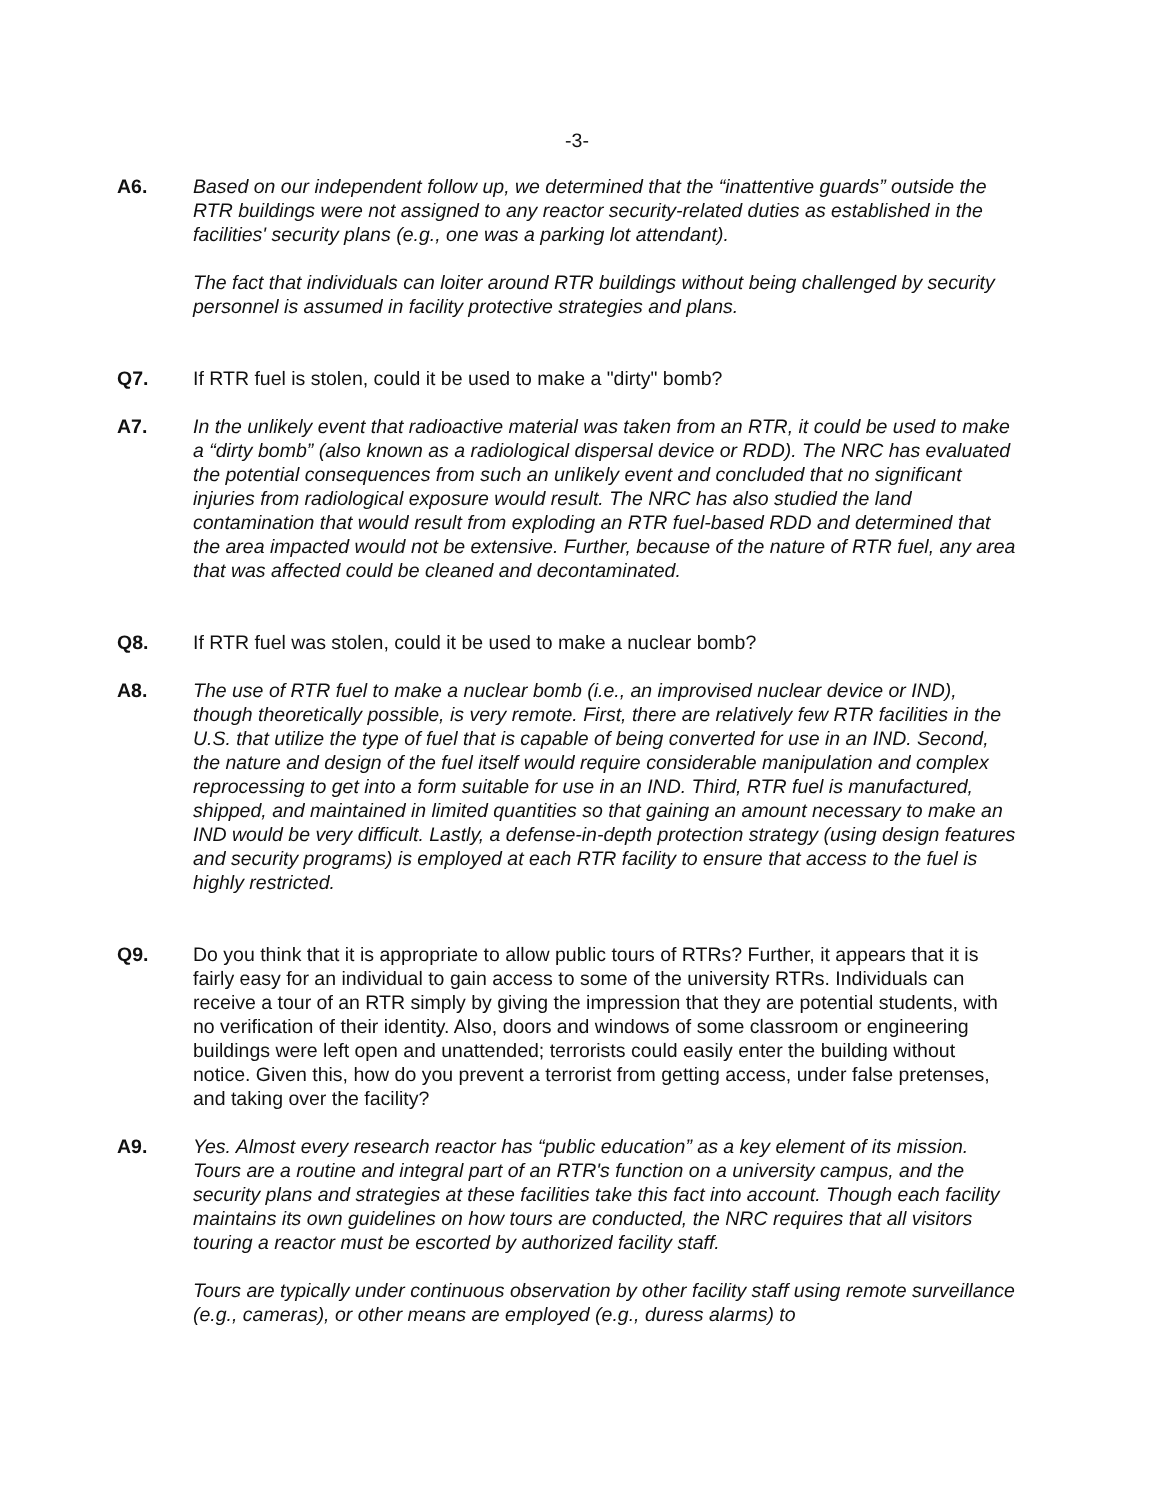-3-
A6. Based on our independent follow up, we determined that the “inattentive guards” outside the RTR buildings were not assigned to any reactor security-related duties as established in the facilities' security plans (e.g., one was a parking lot attendant).
The fact that individuals can loiter around RTR buildings without being challenged by security personnel is assumed in facility protective strategies and plans.
Q7. If RTR fuel is stolen, could it be used to make a "dirty" bomb?
A7. In the unlikely event that radioactive material was taken from an RTR, it could be used to make a “dirty bomb” (also known as a radiological dispersal device or RDD). The NRC has evaluated the potential consequences from such an unlikely event and concluded that no significant injuries from radiological exposure would result. The NRC has also studied the land contamination that would result from exploding an RTR fuel-based RDD and determined that the area impacted would not be extensive. Further, because of the nature of RTR fuel, any area that was affected could be cleaned and decontaminated.
Q8. If RTR fuel was stolen, could it be used to make a nuclear bomb?
A8. The use of RTR fuel to make a nuclear bomb (i.e., an improvised nuclear device or IND), though theoretically possible, is very remote. First, there are relatively few RTR facilities in the U.S. that utilize the type of fuel that is capable of being converted for use in an IND. Second, the nature and design of the fuel itself would require considerable manipulation and complex reprocessing to get into a form suitable for use in an IND. Third, RTR fuel is manufactured, shipped, and maintained in limited quantities so that gaining an amount necessary to make an IND would be very difficult. Lastly, a defense-in-depth protection strategy (using design features and security programs) is employed at each RTR facility to ensure that access to the fuel is highly restricted.
Q9. Do you think that it is appropriate to allow public tours of RTRs? Further, it appears that it is fairly easy for an individual to gain access to some of the university RTRs. Individuals can receive a tour of an RTR simply by giving the impression that they are potential students, with no verification of their identity. Also, doors and windows of some classroom or engineering buildings were left open and unattended; terrorists could easily enter the building without notice. Given this, how do you prevent a terrorist from getting access, under false pretenses, and taking over the facility?
A9. Yes. Almost every research reactor has “public education” as a key element of its mission. Tours are a routine and integral part of an RTR's function on a university campus, and the security plans and strategies at these facilities take this fact into account. Though each facility maintains its own guidelines on how tours are conducted, the NRC requires that all visitors touring a reactor must be escorted by authorized facility staff.
Tours are typically under continuous observation by other facility staff using remote surveillance (e.g., cameras), or other means are employed (e.g., duress alarms) to